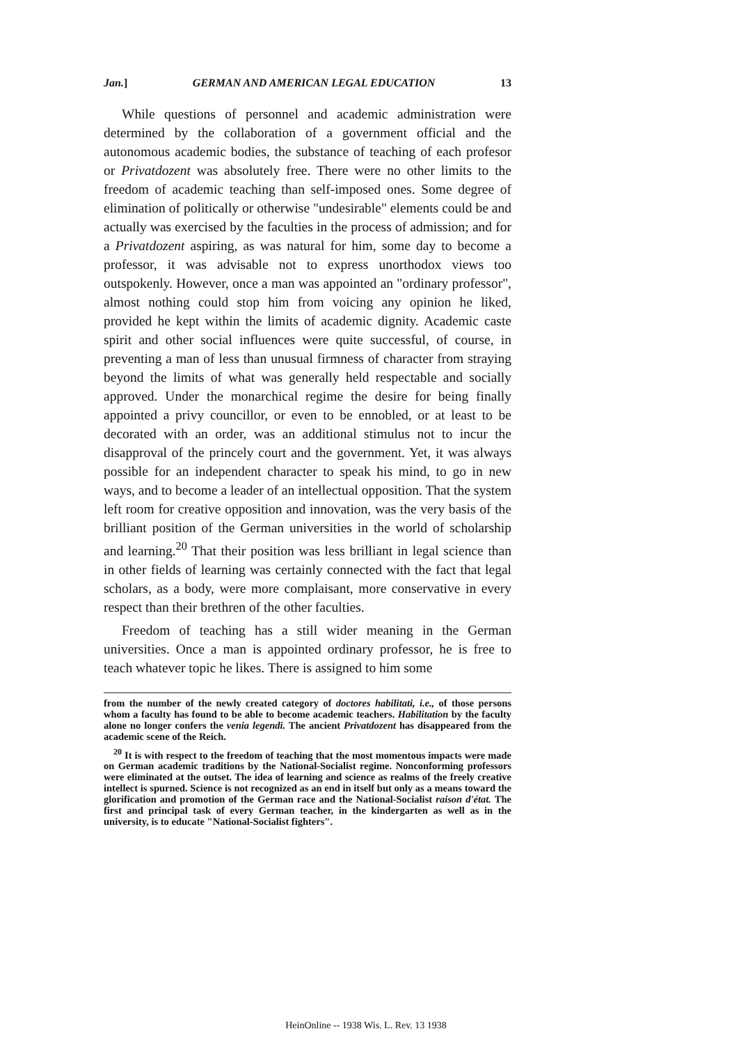Jan.] GERMAN AND AMERICAN LEGAL EDUCATION 13
While questions of personnel and academic administration were determined by the collaboration of a government official and the autonomous academic bodies, the substance of teaching of each profesor or Privatdozent was absolutely free. There were no other limits to the freedom of academic teaching than self-imposed ones. Some degree of elimination of politically or otherwise "undesirable" elements could be and actually was exercised by the faculties in the process of admission; and for a Privatdozent aspiring, as was natural for him, some day to become a professor, it was advisable not to express unorthodox views too outspokenly. However, once a man was appointed an "ordinary professor", almost nothing could stop him from voicing any opinion he liked, provided he kept within the limits of academic dignity. Academic caste spirit and other social influences were quite successful, of course, in preventing a man of less than unusual firmness of character from straying beyond the limits of what was generally held respectable and socially approved. Under the monarchical regime the desire for being finally appointed a privy councillor, or even to be ennobled, or at least to be decorated with an order, was an additional stimulus not to incur the disapproval of the princely court and the government. Yet, it was always possible for an independent character to speak his mind, to go in new ways, and to become a leader of an intellectual opposition. That the system left room for creative opposition and innovation, was the very basis of the brilliant position of the German universities in the world of scholarship and learning.<sup>20</sup> That their position was less brilliant in legal science than in other fields of learning was certainly connected with the fact that legal scholars, as a body, were more complaisant, more conservative in every respect than their brethren of the other faculties.
Freedom of teaching has a still wider meaning in the German universities. Once a man is appointed ordinary professor, he is free to teach whatever topic he likes. There is assigned to him some
from the number of the newly created category of doctores habilitati, i.e., of those persons whom a faculty has found to be able to become academic teachers. Habilitation by the faculty alone no longer confers the venia legendi. The ancient Privatdozent has disappeared from the academic scene of the Reich.
<sup>20</sup> It is with respect to the freedom of teaching that the most momentous impacts were made on German academic traditions by the National-Socialist regime. Nonconforming professors were eliminated at the outset. The idea of learning and science as realms of the freely creative intellect is spurned. Science is not recognized as an end in itself but only as a means toward the glorification and promotion of the German race and the National-Socialist raison d'état. The first and principal task of every German teacher, in the kindergarten as well as in the university, is to educate "National-Socialist fighters".
HeinOnline -- 1938 Wis. L. Rev. 13 1938